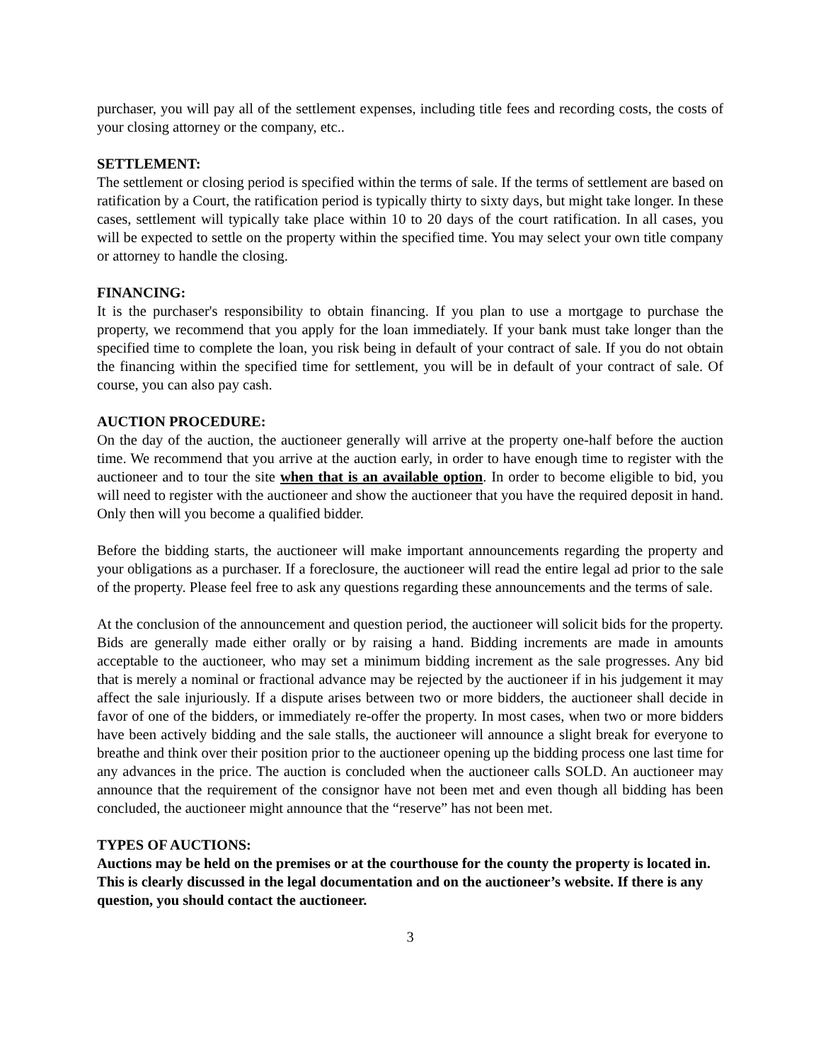purchaser, you will pay all of the settlement expenses, including title fees and recording costs, the costs of your closing attorney or the company, etc..
SETTLEMENT:
The settlement or closing period is specified within the terms of sale. If the terms of settlement are based on ratification by a Court, the ratification period is typically thirty to sixty days, but might take longer. In these cases, settlement will typically take place within 10 to 20 days of the court ratification. In all cases, you will be expected to settle on the property within the specified time. You may select your own title company or attorney to handle the closing.
FINANCING:
It is the purchaser's responsibility to obtain financing. If you plan to use a mortgage to purchase the property, we recommend that you apply for the loan immediately. If your bank must take longer than the specified time to complete the loan, you risk being in default of your contract of sale. If you do not obtain the financing within the specified time for settlement, you will be in default of your contract of sale. Of course, you can also pay cash.
AUCTION PROCEDURE:
On the day of the auction, the auctioneer generally will arrive at the property one-half before the auction time. We recommend that you arrive at the auction early, in order to have enough time to register with the auctioneer and to tour the site when that is an available option. In order to become eligible to bid, you will need to register with the auctioneer and show the auctioneer that you have the required deposit in hand. Only then will you become a qualified bidder.
Before the bidding starts, the auctioneer will make important announcements regarding the property and your obligations as a purchaser. If a foreclosure, the auctioneer will read the entire legal ad prior to the sale of the property. Please feel free to ask any questions regarding these announcements and the terms of sale.
At the conclusion of the announcement and question period, the auctioneer will solicit bids for the property. Bids are generally made either orally or by raising a hand. Bidding increments are made in amounts acceptable to the auctioneer, who may set a minimum bidding increment as the sale progresses. Any bid that is merely a nominal or fractional advance may be rejected by the auctioneer if in his judgement it may affect the sale injuriously. If a dispute arises between two or more bidders, the auctioneer shall decide in favor of one of the bidders, or immediately re-offer the property. In most cases, when two or more bidders have been actively bidding and the sale stalls, the auctioneer will announce a slight break for everyone to breathe and think over their position prior to the auctioneer opening up the bidding process one last time for any advances in the price. The auction is concluded when the auctioneer calls SOLD. An auctioneer may announce that the requirement of the consignor have not been met and even though all bidding has been concluded, the auctioneer might announce that the “reserve” has not been met.
TYPES OF AUCTIONS:
Auctions may be held on the premises or at the courthouse for the county the property is located in. This is clearly discussed in the legal documentation and on the auctioneer’s website. If there is any question, you should contact the auctioneer.
3